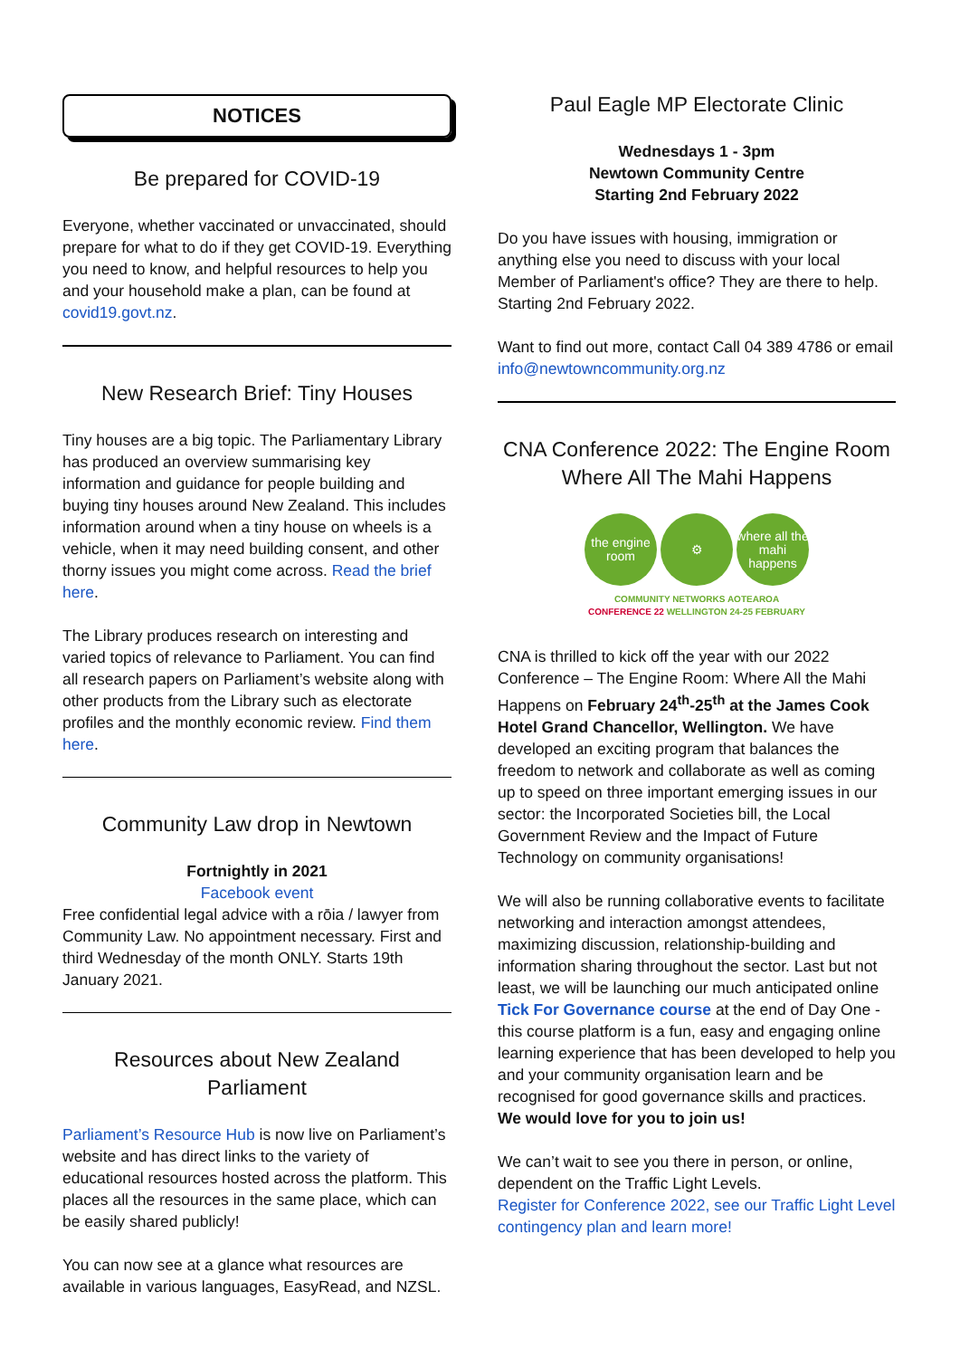NOTICES
Be prepared for COVID-19
Everyone, whether vaccinated or unvaccinated, should prepare for what to do if they get COVID-19. Everything you need to know, and helpful resources to help you and your household make a plan, can be found at covid19.govt.nz.
New Research Brief: Tiny Houses
Tiny houses are a big topic. The Parliamentary Library has produced an overview summarising key information and guidance for people building and buying tiny houses around New Zealand. This includes information around when a tiny house on wheels is a vehicle, when it may need building consent, and other thorny issues you might come across. Read the brief here.
The Library produces research on interesting and varied topics of relevance to Parliament. You can find all research papers on Parliament’s website along with other products from the Library such as electorate profiles and the monthly economic review. Find them here.
Community Law drop in Newtown
Fortnightly in 2021
Facebook event
Free confidential legal advice with a rōia / lawyer from Community Law. No appointment necessary. First and third Wednesday of the month ONLY. Starts 19th January 2021.
Resources about New Zealand Parliament
Parliament’s Resource Hub is now live on Parliament’s website and has direct links to the variety of educational resources hosted across the platform. This places all the resources in the same place, which can be easily shared publicly!
You can now see at a glance what resources are available in various languages, EasyRead, and NZSL.
Paul Eagle MP Electorate Clinic
Wednesdays 1 - 3pm
Newtown Community Centre
Starting 2nd February 2022
Do you have issues with housing, immigration or anything else you need to discuss with your local Member of Parliament's office? They are there to help. Starting 2nd February 2022.
Want to find out more, contact Call 04 389 4786 or email info@newtowncommunity.org.nz
CNA Conference 2022: The Engine Room Where All The Mahi Happens
the engine room
⚙ where all the mahi happens
COMMUNITY NETWORKS AOTEAROA
CONFERENCE 22 WELLINGTON 24-25 FEBRUARY
CNA is thrilled to kick off the year with our 2022 Conference – The Engine Room: Where All the Mahi Happens on February 24<sup>th</sup>-25<sup>th</sup> at the James Cook Hotel Grand Chancellor, Wellington. We have developed an exciting program that balances the freedom to network and collaborate as well as coming up to speed on three important emerging issues in our sector: the Incorporated Societies bill, the Local Government Review and the Impact of Future Technology on community organisations!
We will also be running collaborative events to facilitate networking and interaction amongst attendees, maximizing discussion, relationship-building and information sharing throughout the sector. Last but not least, we will be launching our much anticipated online Tick For Governance course at the end of Day One - this course platform is a fun, easy and engaging online learning experience that has been developed to help you and your community organisation learn and be recognised for good governance skills and practices.
We would love for you to join us!
We can’t wait to see you there in person, or online, dependent on the Traffic Light Levels.
Register for Conference 2022, see our Traffic Light Level contingency plan and learn more!